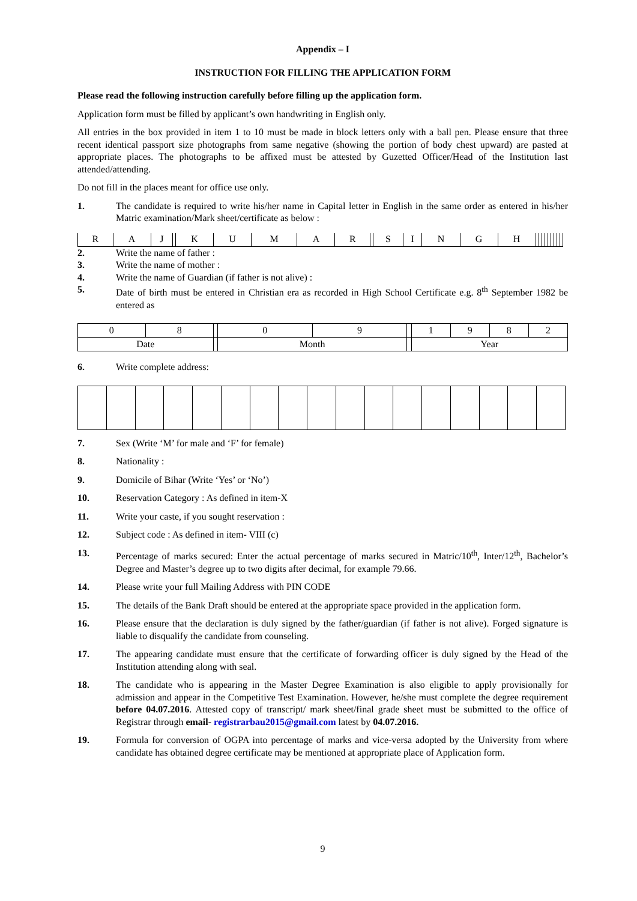Appendix – I
INSTRUCTION FOR FILLING THE APPLICATION FORM
Please read the following instruction carefully before filling up the application form.
Application form must be filled by applicant’s own handwriting in English only.
All entries in the box provided in item 1 to 10 must be made in block letters only with a ball pen. Please ensure that three recent identical passport size photographs from same negative (showing the portion of body chest upward) are pasted at appropriate places. The photographs to be affixed must be attested by Guzetted Officer/Head of the Institution last attended/attending.
Do not fill in the places meant for office use only.
1. The candidate is required to write his/her name in Capital letter in English in the same order as entered in his/her Matric examination/Mark sheet/certificate as below :
| R | A | J | | K | U | M | A | R | | S | I | N | G | H | | | | | | | | | |
2. Write the name of father :
3. Write the name of mother :
4. Write the name of Guardian (if father is not alive) :
5. Date of birth must be entered in Christian era as recorded in High School Certificate e.g. 8<sup>th</sup> September 1982 be entered as
| 0 | 8 | | 0 | 9 | | 1 | 9 | 8 | 2 |
| Date | | | Month | | | Year | | | |
6. Write complete address:
7. Sex (Write ‘M’ for male and ‘F’ for female)
8. Nationality :
9. Domicile of Bihar (Write ‘Yes’ or ‘No’)
10. Reservation Category : As defined in item-X
11. Write your caste, if you sought reservation :
12. Subject code : As defined in item- VIII (c)
13. Percentage of marks secured: Enter the actual percentage of marks secured in Matric/10<sup>th</sup>, Inter/12<sup>th</sup>, Bachelor’s Degree and Master’s degree up to two digits after decimal, for example 79.66.
14. Please write your full Mailing Address with PIN CODE
15. The details of the Bank Draft should be entered at the appropriate space provided in the application form.
16. Please ensure that the declaration is duly signed by the father/guardian (if father is not alive). Forged signature is liable to disqualify the candidate from counseling.
17. The appearing candidate must ensure that the certificate of forwarding officer is duly signed by the Head of the Institution attending along with seal.
18. The candidate who is appearing in the Master Degree Examination is also eligible to apply provisionally for admission and appear in the Competitive Test Examination. However, he/she must complete the degree requirement before 04.07.2016. Attested copy of transcript/ mark sheet/final grade sheet must be submitted to the office of Registrar through email- registrarbau2015@gmail.com latest by 04.07.2016.
19. Formula for conversion of OGPA into percentage of marks and vice-versa adopted by the University from where candidate has obtained degree certificate may be mentioned at appropriate place of Application form.
9